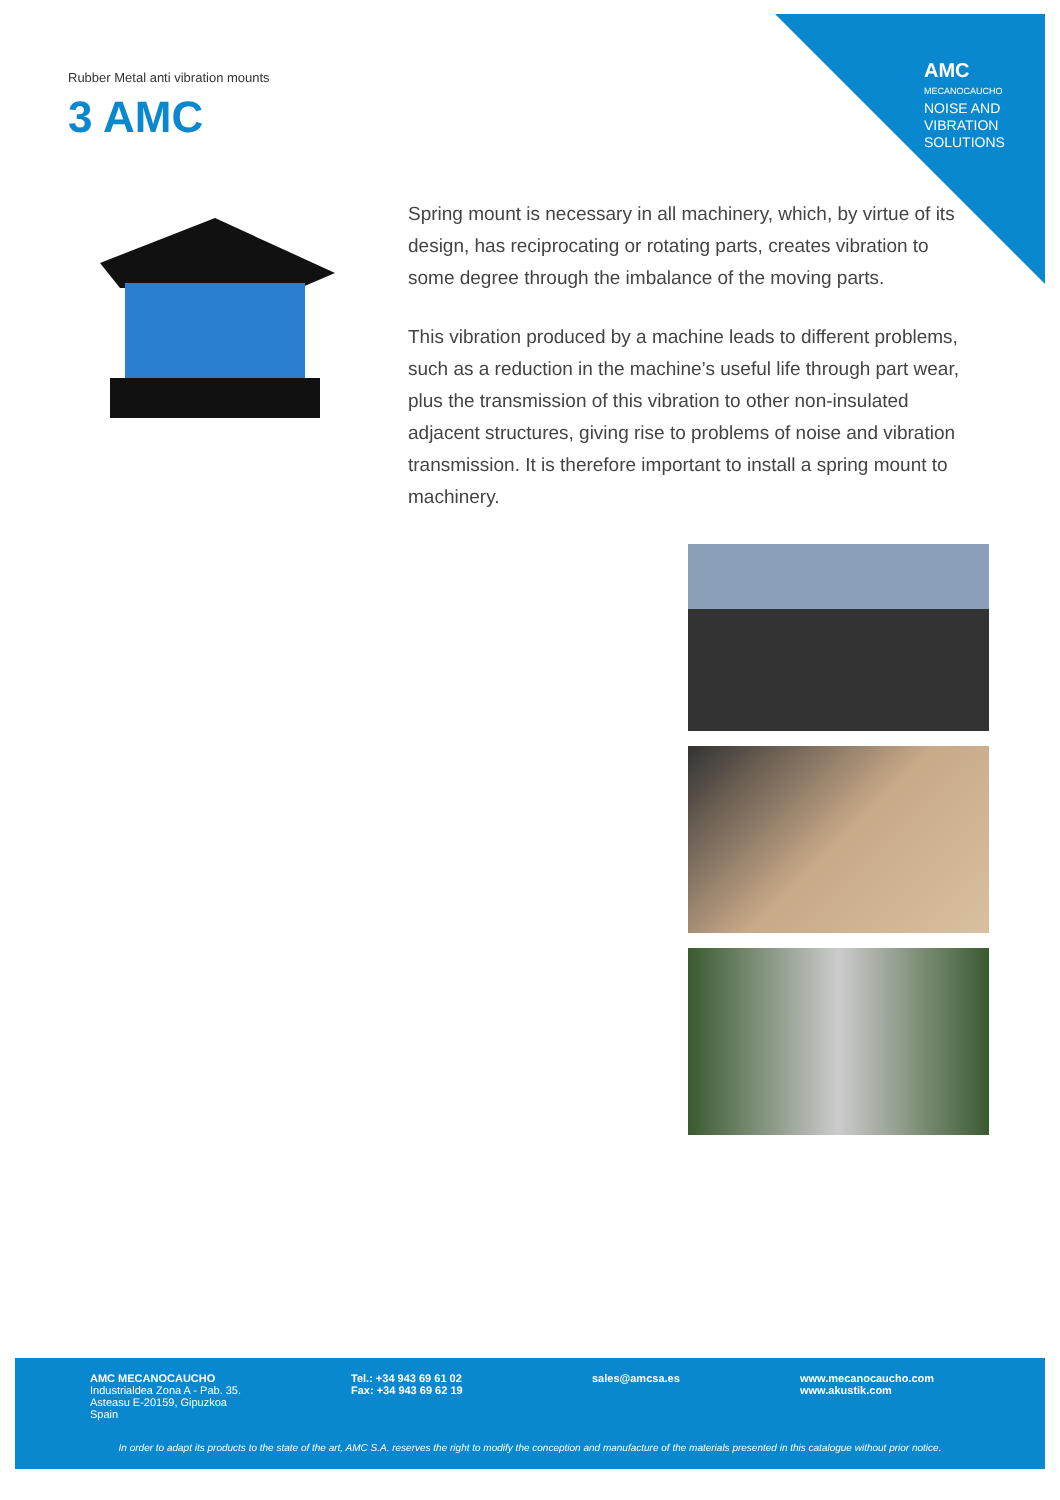AMC
MECANOCAUCHO
NOISE AND
VIBRATION
SOLUTIONS
Rubber Metal anti vibration mounts
3 AMC
Spring mount is necessary in all machinery, which, by virtue of its design, has reciprocating or rotating parts, creates vibration to some degree through the imbalance of the moving parts.
This vibration produced by a machine leads to different problems, such as a reduction in the machine’s useful life through part wear, plus the transmission of this vibration to other non-insulated adjacent structures, giving rise to problems of noise and vibration transmission. It is therefore important to install a spring mount to machinery.
AMC MECANOCAUCHO
Industrialdea Zona A - Pab. 35.
Asteasu E-20159, Gipuzkoa
Spain
Tel.: +34 943 69 61 02
Fax: +34 943 69 62 19
sales@amcsa.es
www.mecanocaucho.com
www.akustik.com
In order to adapt its products to the state of the art, AMC S.A. reserves the right to modify the conception and manufacture of the materials presented in this catalogue without prior notice.